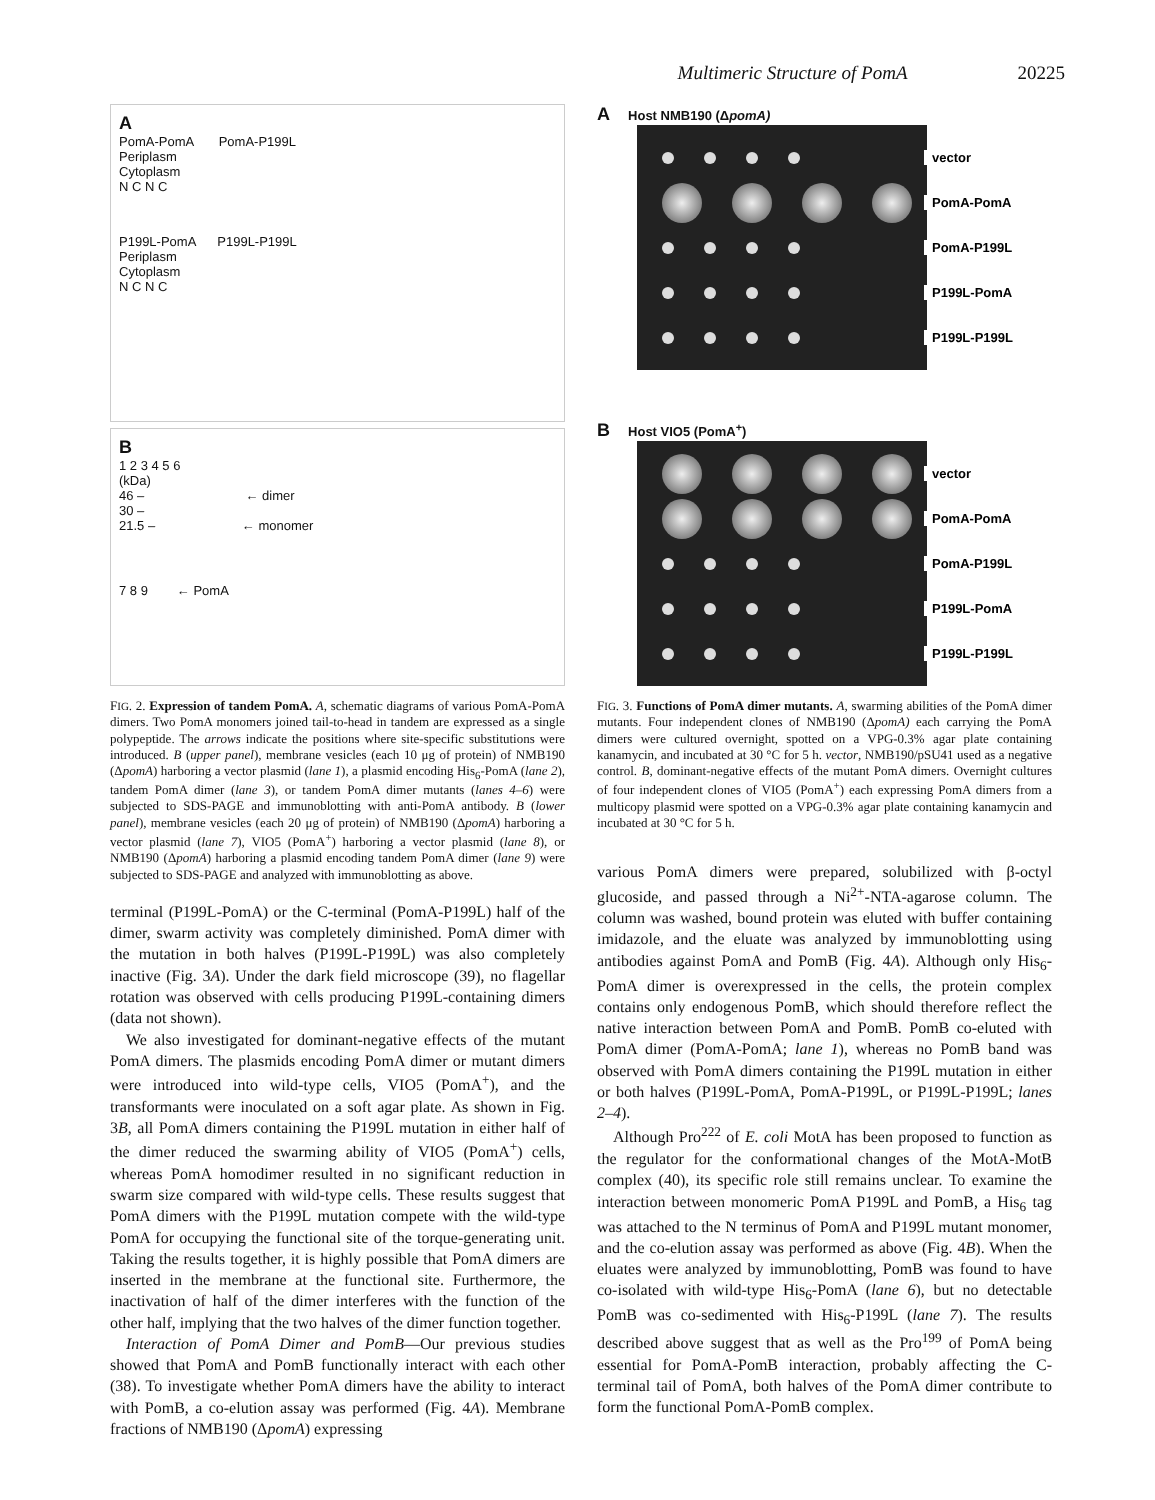Multimeric Structure of PomA 20225
A
PomA-PomA PomA-P199L
Periplasm
Cytoplasm
N C N C
P199L-PomA P199L-P199L
Periplasm
Cytoplasm
N C N C
B
1 2 3 4 5 6
(kDa)
46 – ← dimer
30 –
21.5 – ← monomer
7 8 9 ← PomA
FIG. 2. Expression of tandem PomA. A, schematic diagrams of various PomA-PomA dimers. Two PomA monomers joined tail-to-head in tandem are expressed as a single polypeptide. The arrows indicate the positions where site-specific substitutions were introduced. B (upper panel), membrane vesicles (each 10 μg of protein) of NMB190 (ΔpomA) harboring a vector plasmid (lane 1), a plasmid encoding His<sub>6</sub>-PomA (lane 2), tandem PomA dimer (lane 3), or tandem PomA dimer mutants (lanes 4–6) were subjected to SDS-PAGE and immunoblotting with anti-PomA antibody. B (lower panel), membrane vesicles (each 20 μg of protein) of NMB190 (ΔpomA) harboring a vector plasmid (lane 7), VIO5 (PomA<sup>+</sup>) harboring a vector plasmid (lane 8), or NMB190 (ΔpomA) harboring a plasmid encoding tandem PomA dimer (lane 9) were subjected to SDS-PAGE and analyzed with immunoblotting as above.
terminal (P199L-PomA) or the C-terminal (PomA-P199L) half of the dimer, swarm activity was completely diminished. PomA dimer with the mutation in both halves (P199L-P199L) was also completely inactive (Fig. 3A). Under the dark field microscope (39), no flagellar rotation was observed with cells producing P199L-containing dimers (data not shown).
We also investigated for dominant-negative effects of the mutant PomA dimers. The plasmids encoding PomA dimer or mutant dimers were introduced into wild-type cells, VIO5 (PomA<sup>+</sup>), and the transformants were inoculated on a soft agar plate. As shown in Fig. 3B, all PomA dimers containing the P199L mutation in either half of the dimer reduced the swarming ability of VIO5 (PomA<sup>+</sup>) cells, whereas PomA homodimer resulted in no significant reduction in swarm size compared with wild-type cells. These results suggest that PomA dimers with the P199L mutation compete with the wild-type PomA for occupying the functional site of the torque-generating unit. Taking the results together, it is highly possible that PomA dimers are inserted in the membrane at the functional site. Furthermore, the inactivation of half of the dimer interferes with the function of the other half, implying that the two halves of the dimer function together.
Interaction of PomA Dimer and PomB—Our previous studies showed that PomA and PomB functionally interact with each other (38). To investigate whether PomA dimers have the ability to interact with PomB, a co-elution assay was performed (Fig. 4A). Membrane fractions of NMB190 (ΔpomA) expressing
A Host NMB190 (ΔpomA)
vector
PomA-PomA
PomA-P199L
P199L-PomA
P199L-P199L
B Host VIO5 (PomA<sup>+</sup>)
vector
PomA-PomA
PomA-P199L
P199L-PomA
P199L-P199L
FIG. 3. Functions of PomA dimer mutants. A, swarming abilities of the PomA dimer mutants. Four independent clones of NMB190 (ΔpomA) each carrying the PomA dimers were cultured overnight, spotted on a VPG-0.3% agar plate containing kanamycin, and incubated at 30 °C for 5 h. vector, NMB190/pSU41 used as a negative control. B, dominant-negative effects of the mutant PomA dimers. Overnight cultures of four independent clones of VIO5 (PomA<sup>+</sup>) each expressing PomA dimers from a multicopy plasmid were spotted on a VPG-0.3% agar plate containing kanamycin and incubated at 30 °C for 5 h.
various PomA dimers were prepared, solubilized with β-octyl glucoside, and passed through a Ni<sup>2+</sup>-NTA-agarose column. The column was washed, bound protein was eluted with buffer containing imidazole, and the eluate was analyzed by immunoblotting using antibodies against PomA and PomB (Fig. 4A). Although only His<sub>6</sub>-PomA dimer is overexpressed in the cells, the protein complex contains only endogenous PomB, which should therefore reflect the native interaction between PomA and PomB. PomB co-eluted with PomA dimer (PomA-PomA; lane 1), whereas no PomB band was observed with PomA dimers containing the P199L mutation in either or both halves (P199L-PomA, PomA-P199L, or P199L-P199L; lanes 2–4).
Although Pro<sup>222</sup> of E. coli MotA has been proposed to function as the regulator for the conformational changes of the MotA-MotB complex (40), its specific role still remains unclear. To examine the interaction between monomeric PomA P199L and PomB, a His<sub>6</sub> tag was attached to the N terminus of PomA and P199L mutant monomer, and the co-elution assay was performed as above (Fig. 4B). When the eluates were analyzed by immunoblotting, PomB was found to have co-isolated with wild-type His<sub>6</sub>-PomA (lane 6), but no detectable PomB was co-sedimented with His<sub>6</sub>-P199L (lane 7). The results described above suggest that as well as the Pro<sup>199</sup> of PomA being essential for PomA-PomB interaction, probably affecting the C-terminal tail of PomA, both halves of the PomA dimer contribute to form the functional PomA-PomB complex.